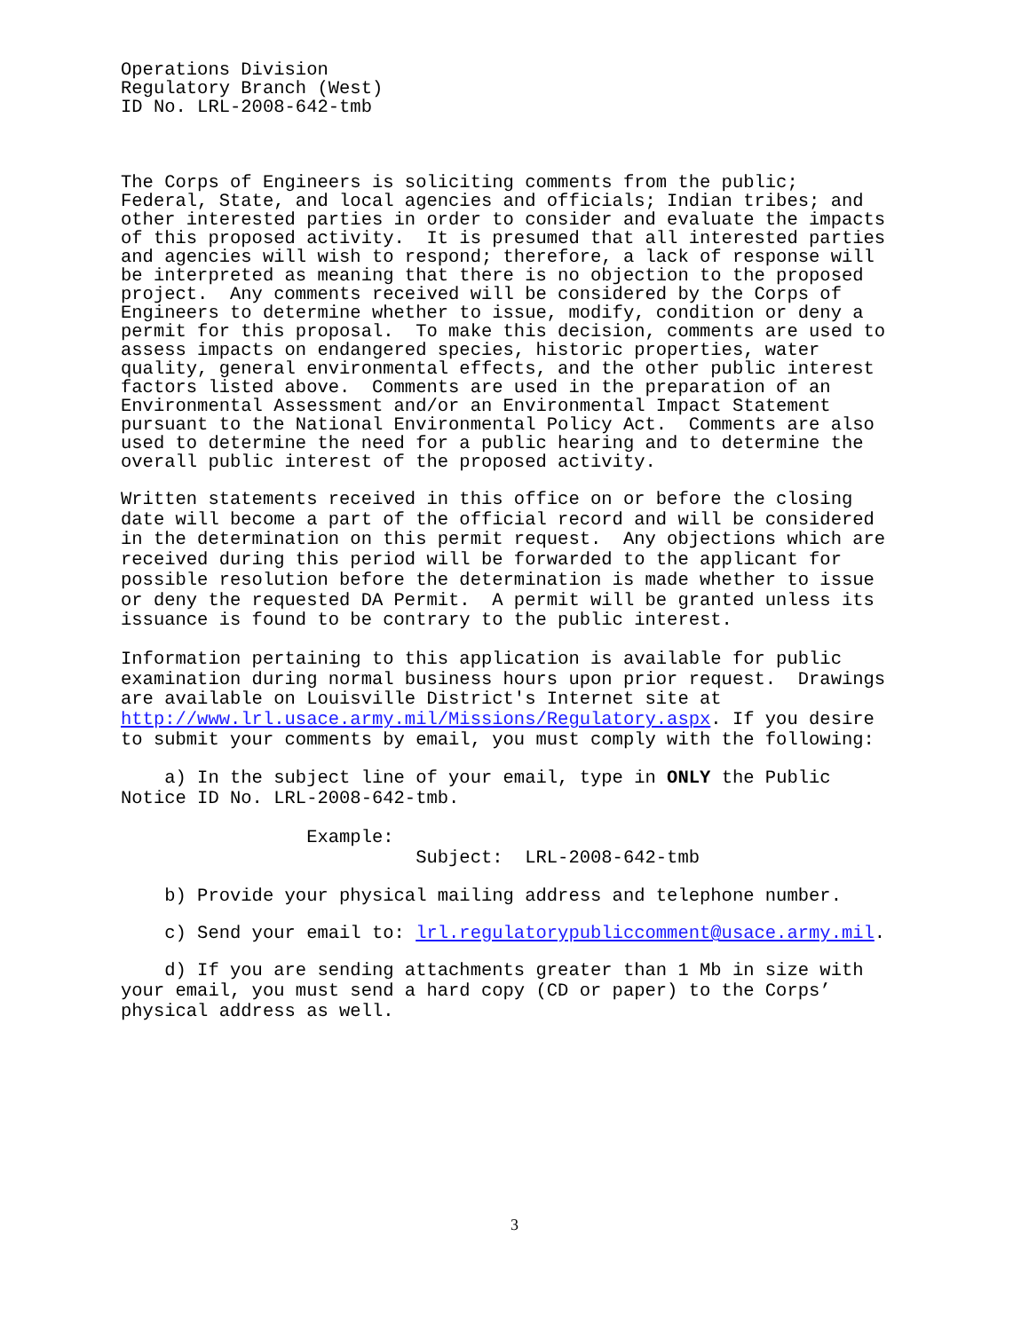Operations Division Regulatory Branch (West) ID No. LRL-2008-642-tmb
The Corps of Engineers is soliciting comments from the public; Federal, State, and local agencies and officials; Indian tribes; and other interested parties in order to consider and evaluate the impacts of this proposed activity. It is presumed that all interested parties and agencies will wish to respond; therefore, a lack of response will be interpreted as meaning that there is no objection to the proposed project. Any comments received will be considered by the Corps of Engineers to determine whether to issue, modify, condition or deny a permit for this proposal. To make this decision, comments are used to assess impacts on endangered species, historic properties, water quality, general environmental effects, and the other public interest factors listed above. Comments are used in the preparation of an Environmental Assessment and/or an Environmental Impact Statement pursuant to the National Environmental Policy Act. Comments are also used to determine the need for a public hearing and to determine the overall public interest of the proposed activity.
Written statements received in this office on or before the closing date will become a part of the official record and will be considered in the determination on this permit request. Any objections which are received during this period will be forwarded to the applicant for possible resolution before the determination is made whether to issue or deny the requested DA Permit. A permit will be granted unless its issuance is found to be contrary to the public interest.
Information pertaining to this application is available for public examination during normal business hours upon prior request. Drawings are available on Louisville District's Internet site at http://www.lrl.usace.army.mil/Missions/Regulatory.aspx. If you desire to submit your comments by email, you must comply with the following:
a) In the subject line of your email, type in ONLY the Public Notice ID No. LRL-2008-642-tmb.
Example: Subject: LRL-2008-642-tmb
b) Provide your physical mailing address and telephone number.
c) Send your email to: lrl.regulatorypubliccomment@usace.army.mil.
d) If you are sending attachments greater than 1 Mb in size with your email, you must send a hard copy (CD or paper) to the Corps’ physical address as well.
3